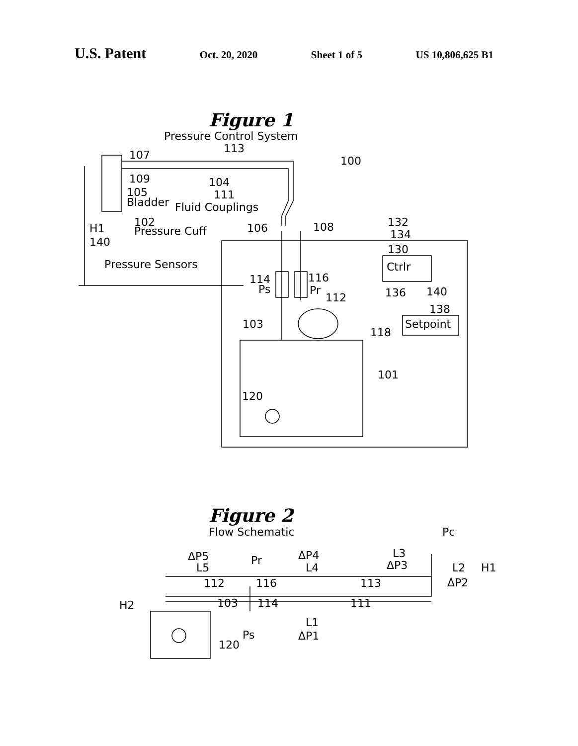U.S. Patent Oct. 20, 2020 Sheet 1 of 5 US 10,806,625 B1
Figure 1
Pressure Control System
113
107
100
109
104
105
111
Bladder
Fluid Couplings
102
132
H1
Pressure Cuff
106
108
134
140
130
Ctrlr
Pressure Sensors
114
116
Ps
Pr
112
136
140
138
Setpoint
103
118
101
120
Figure 2
Flow Schematic
Pc
ΔP5
L5
Pr
ΔP4
L4
L3
ΔP3
L2
H1
ΔP2
112
116
113
H2
103
114
111
L1
ΔP1
Ps
120